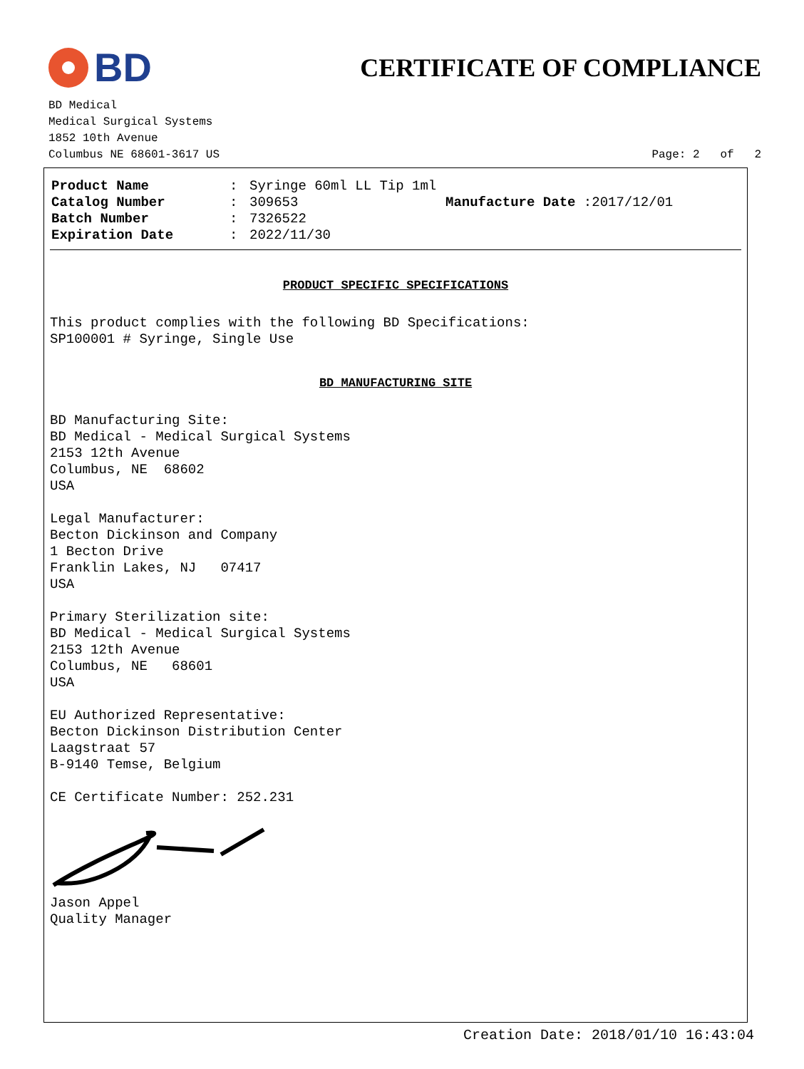BD
CERTIFICATE OF COMPLIANCE
BD Medical
Medical Surgical Systems
1852 10th Avenue
Columbus NE 68601-3617 US Page: 2 of 2
Product Name: Syringe 60ml LL Tip 1ml Catalog Number: 309653 Manufacture Date :2017/12/01 Batch Number: 7326522 Expiration Date: 2022/11/30
PRODUCT SPECIFIC SPECIFICATIONS
This product complies with the following BD Specifications:
SP100001 # Syringe, Single Use
BD MANUFACTURING SITE
BD Manufacturing Site:
BD Medical - Medical Surgical Systems
2153 12th Avenue
Columbus, NE 68602
USA
Legal Manufacturer:
Becton Dickinson and Company
1 Becton Drive
Franklin Lakes, NJ 07417
USA
Primary Sterilization site:
BD Medical - Medical Surgical Systems
2153 12th Avenue
Columbus, NE 68601
USA
EU Authorized Representative:
Becton Dickinson Distribution Center
Laagstraat 57
B-9140 Temse, Belgium
CE Certificate Number: 252.231
Jason Appel
Quality Manager
Creation Date: 2018/01/10 16:43:04